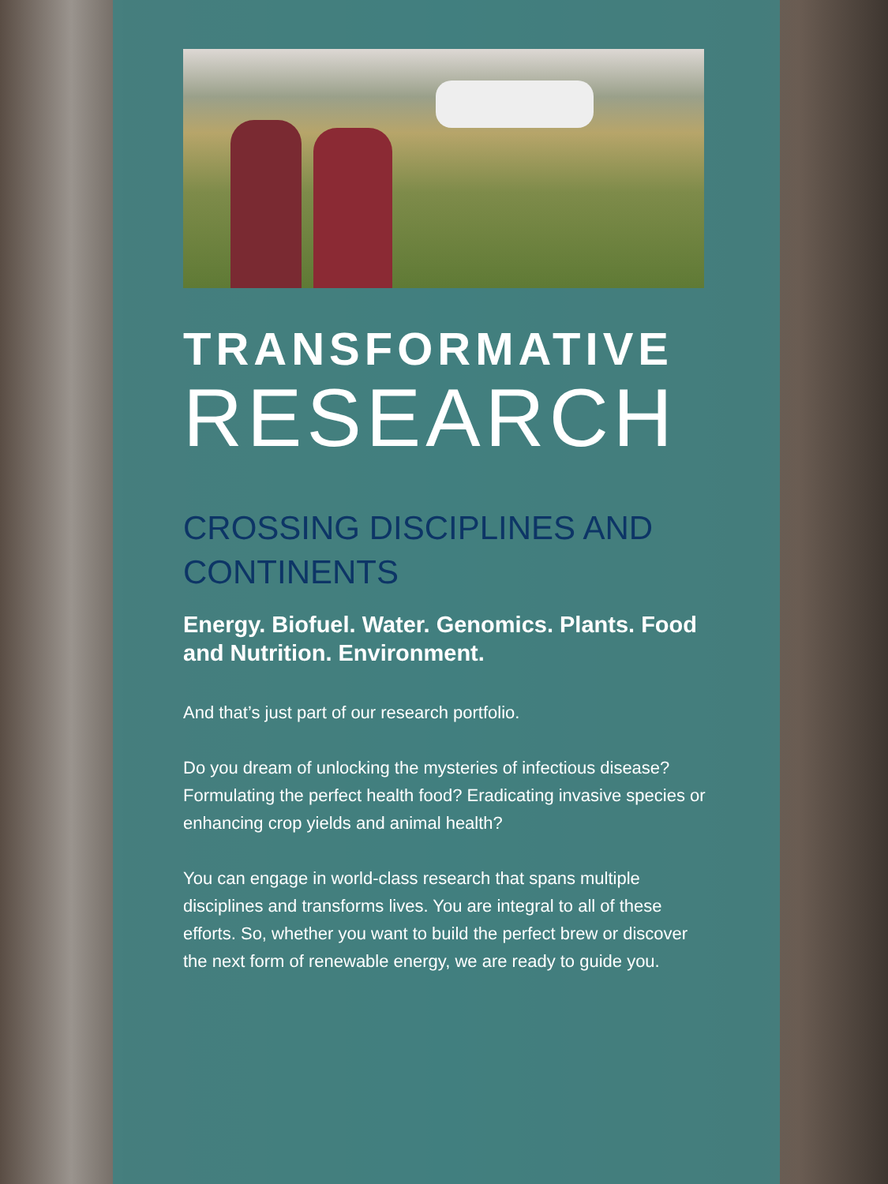TRANSFORMATIVE
RESEARCH
CROSSING DISCIPLINES AND CONTINENTS
Energy. Biofuel. Water. Genomics. Plants. Food and Nutrition. Environment.
And that’s just part of our research portfolio.
Do you dream of unlocking the mysteries of infectious disease? Formulating the perfect health food? Eradicating invasive species or enhancing crop yields and animal health?
You can engage in world-class research that spans multiple disciplines and transforms lives. You are integral to all of these efforts. So, whether you want to build the perfect brew or discover the next form of renewable energy, we are ready to guide you.